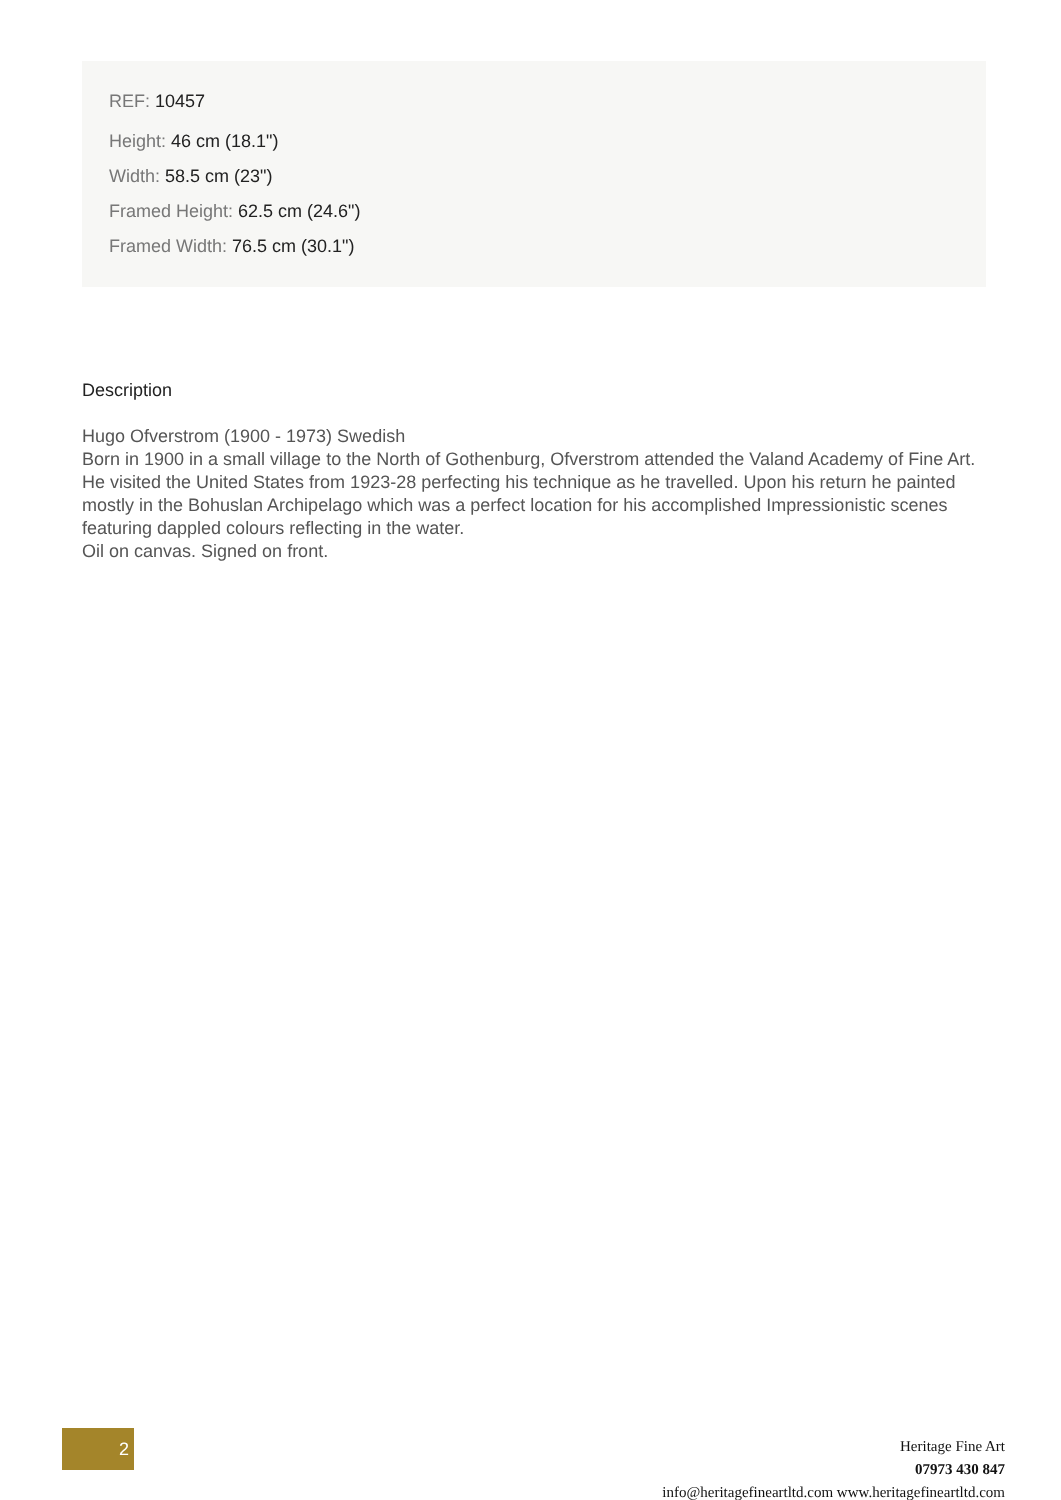REF: 10457
Height: 46 cm (18.1")
Width: 58.5 cm (23")
Framed Height: 62.5 cm (24.6")
Framed Width: 76.5 cm (30.1")
Description
Hugo Ofverstrom (1900 - 1973) Swedish
Born in 1900 in a small village to the North of Gothenburg, Ofverstrom attended the Valand Academy of Fine Art. He visited the United States from 1923-28 perfecting his technique as he travelled. Upon his return he painted mostly in the Bohuslan Archipelago which was a perfect location for his accomplished Impressionistic scenes featuring dappled colours reflecting in the water.
Oil on canvas. Signed on front.
2
Heritage Fine Art
07973 430 847
info@heritagefineartltd.com www.heritagefineartltd.com